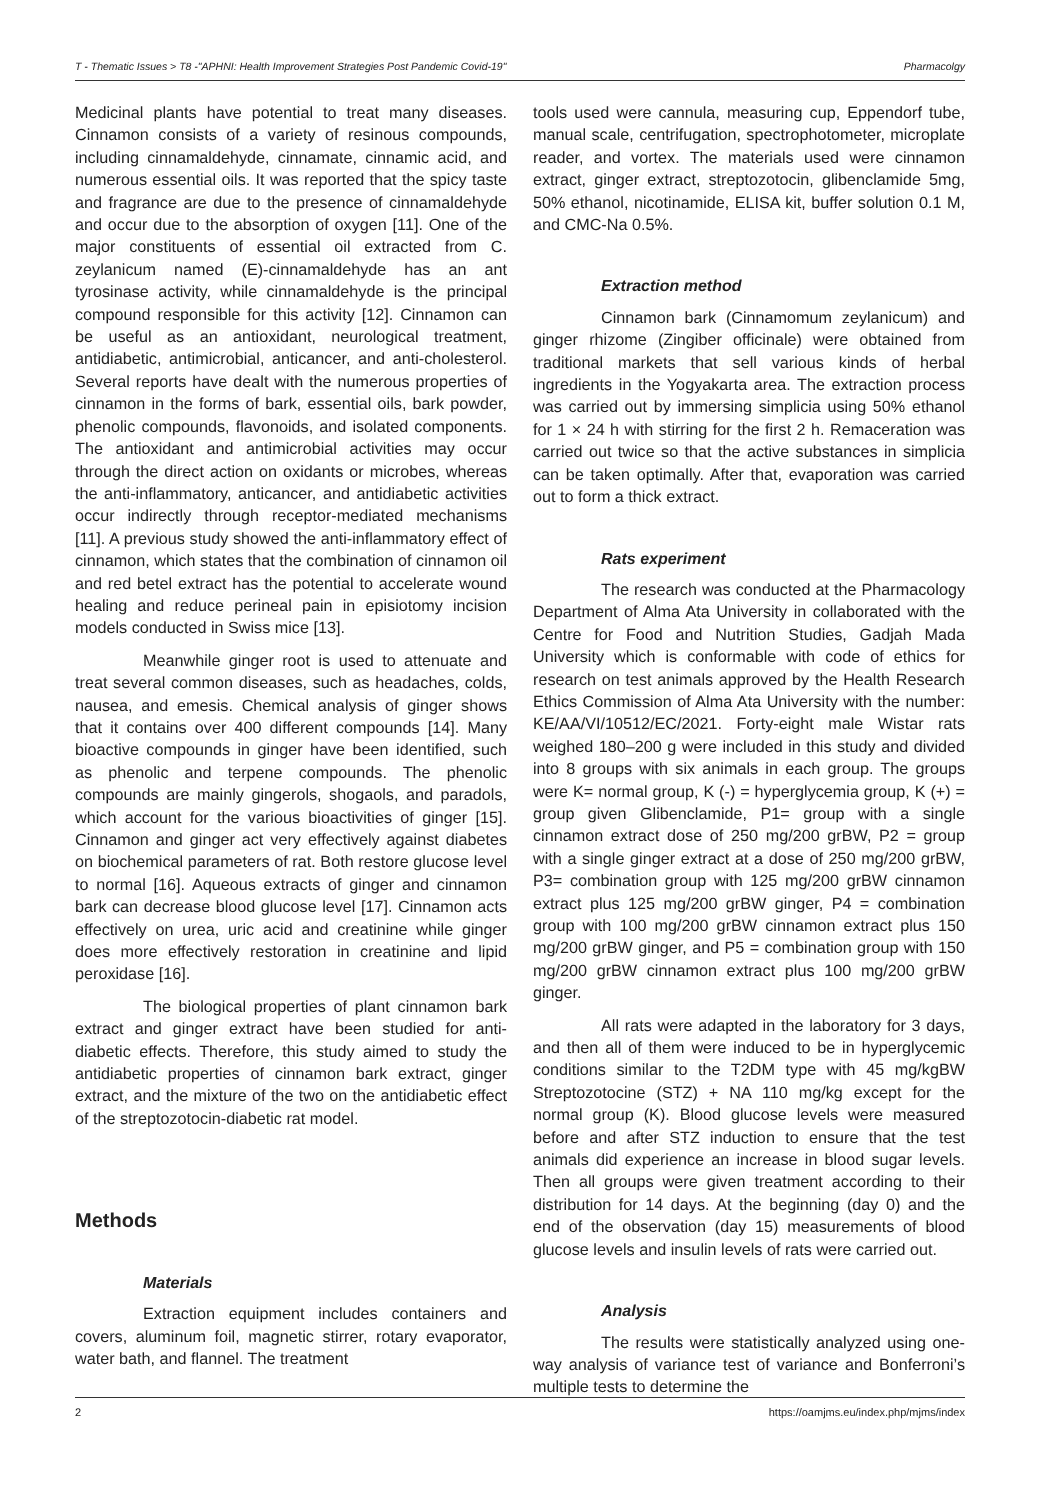T - Thematic Issues > T8 -"APHNI: Health Improvement Strategies Post Pandemic Covid-19" Pharmacolgy
Medicinal plants have potential to treat many diseases. Cinnamon consists of a variety of resinous compounds, including cinnamaldehyde, cinnamate, cinnamic acid, and numerous essential oils. It was reported that the spicy taste and fragrance are due to the presence of cinnamaldehyde and occur due to the absorption of oxygen [11]. One of the major constituents of essential oil extracted from C. zeylanicum named (E)-cinnamaldehyde has an ant tyrosinase activity, while cinnamaldehyde is the principal compound responsible for this activity [12]. Cinnamon can be useful as an antioxidant, neurological treatment, antidiabetic, antimicrobial, anticancer, and anti-cholesterol. Several reports have dealt with the numerous properties of cinnamon in the forms of bark, essential oils, bark powder, phenolic compounds, flavonoids, and isolated components. The antioxidant and antimicrobial activities may occur through the direct action on oxidants or microbes, whereas the anti-inflammatory, anticancer, and antidiabetic activities occur indirectly through receptor-mediated mechanisms [11]. A previous study showed the anti-inflammatory effect of cinnamon, which states that the combination of cinnamon oil and red betel extract has the potential to accelerate wound healing and reduce perineal pain in episiotomy incision models conducted in Swiss mice [13].
Meanwhile ginger root is used to attenuate and treat several common diseases, such as headaches, colds, nausea, and emesis. Chemical analysis of ginger shows that it contains over 400 different compounds [14]. Many bioactive compounds in ginger have been identified, such as phenolic and terpene compounds. The phenolic compounds are mainly gingerols, shogaols, and paradols, which account for the various bioactivities of ginger [15]. Cinnamon and ginger act very effectively against diabetes on biochemical parameters of rat. Both restore glucose level to normal [16]. Aqueous extracts of ginger and cinnamon bark can decrease blood glucose level [17]. Cinnamon acts effectively on urea, uric acid and creatinine while ginger does more effectively restoration in creatinine and lipid peroxidase [16].
The biological properties of plant cinnamon bark extract and ginger extract have been studied for anti-diabetic effects. Therefore, this study aimed to study the antidiabetic properties of cinnamon bark extract, ginger extract, and the mixture of the two on the antidiabetic effect of the streptozotocin-diabetic rat model.
Methods
Materials
Extraction equipment includes containers and covers, aluminum foil, magnetic stirrer, rotary evaporator, water bath, and flannel. The treatment
tools used were cannula, measuring cup, Eppendorf tube, manual scale, centrifugation, spectrophotometer, microplate reader, and vortex. The materials used were cinnamon extract, ginger extract, streptozotocin, glibenclamide 5mg, 50% ethanol, nicotinamide, ELISA kit, buffer solution 0.1 M, and CMC-Na 0.5%.
Extraction method
Cinnamon bark (Cinnamomum zeylanicum) and ginger rhizome (Zingiber officinale) were obtained from traditional markets that sell various kinds of herbal ingredients in the Yogyakarta area. The extraction process was carried out by immersing simplicia using 50% ethanol for 1 × 24 h with stirring for the first 2 h. Remaceration was carried out twice so that the active substances in simplicia can be taken optimally. After that, evaporation was carried out to form a thick extract.
Rats experiment
The research was conducted at the Pharmacology Department of Alma Ata University in collaborated with the Centre for Food and Nutrition Studies, Gadjah Mada University which is conformable with code of ethics for research on test animals approved by the Health Research Ethics Commission of Alma Ata University with the number: KE/AA/VI/10512/EC/2021. Forty-eight male Wistar rats weighed 180–200 g were included in this study and divided into 8 groups with six animals in each group. The groups were K= normal group, K (-) = hyperglycemia group, K (+) = group given Glibenclamide, P1= group with a single cinnamon extract dose of 250 mg/200 grBW, P2 = group with a single ginger extract at a dose of 250 mg/200 grBW, P3= combination group with 125 mg/200 grBW cinnamon extract plus 125 mg/200 grBW ginger, P4 = combination group with 100 mg/200 grBW cinnamon extract plus 150 mg/200 grBW ginger, and P5 = combination group with 150 mg/200 grBW cinnamon extract plus 100 mg/200 grBW ginger.
All rats were adapted in the laboratory for 3 days, and then all of them were induced to be in hyperglycemic conditions similar to the T2DM type with 45 mg/kgBW Streptozotocine (STZ) + NA 110 mg/kg except for the normal group (K). Blood glucose levels were measured before and after STZ induction to ensure that the test animals did experience an increase in blood sugar levels. Then all groups were given treatment according to their distribution for 14 days. At the beginning (day 0) and the end of the observation (day 15) measurements of blood glucose levels and insulin levels of rats were carried out.
Analysis
The results were statistically analyzed using one-way analysis of variance test of variance and Bonferroni’s multiple tests to determine the
2 https://oamjms.eu/index.php/mjms/index